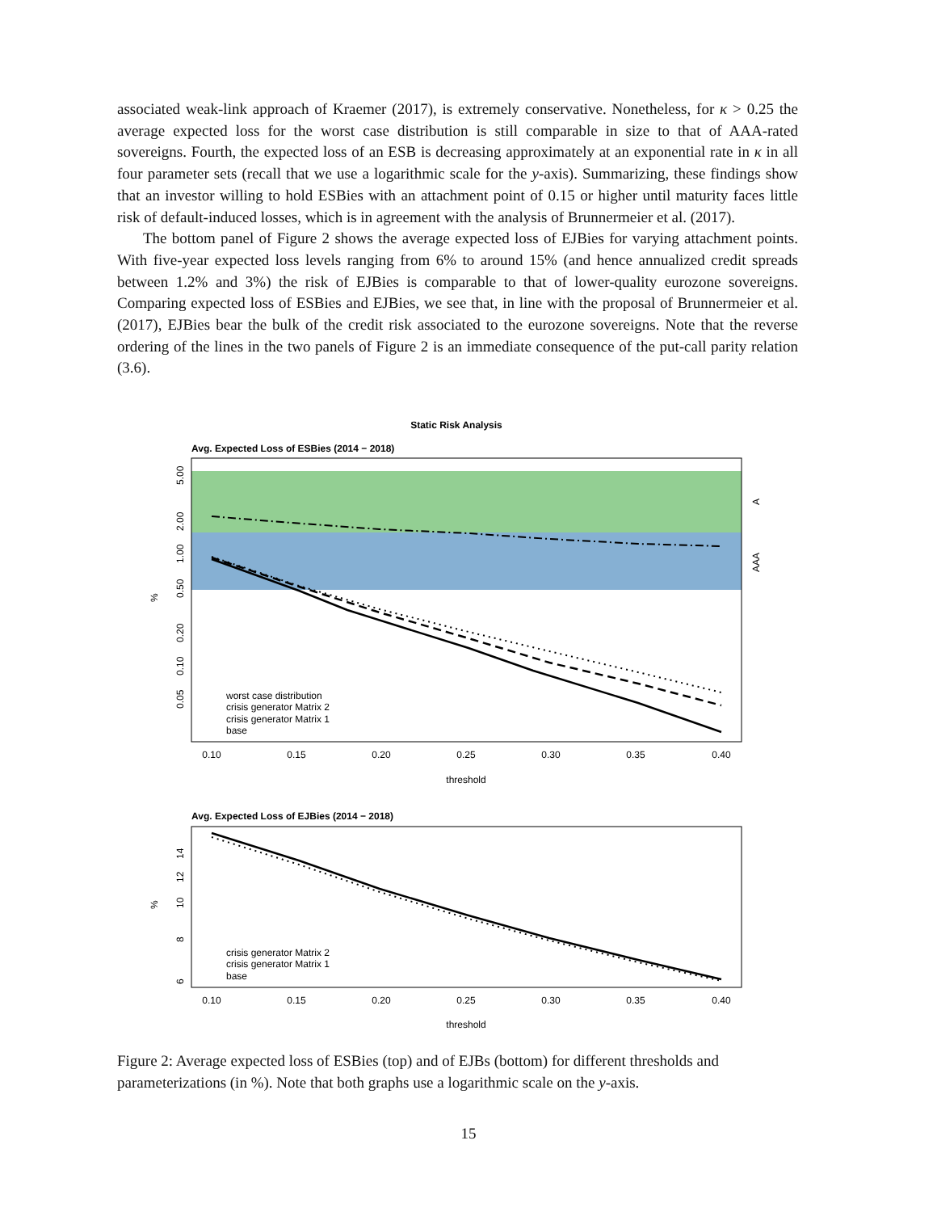associated weak-link approach of Kraemer (2017), is extremely conservative. Nonetheless, for κ > 0.25 the average expected loss for the worst case distribution is still comparable in size to that of AAA-rated sovereigns. Fourth, the expected loss of an ESB is decreasing approximately at an exponential rate in κ in all four parameter sets (recall that we use a logarithmic scale for the y-axis). Summarizing, these findings show that an investor willing to hold ESBies with an attachment point of 0.15 or higher until maturity faces little risk of default-induced losses, which is in agreement with the analysis of Brunnermeier et al. (2017).
The bottom panel of Figure 2 shows the average expected loss of EJBies for varying attachment points. With five-year expected loss levels ranging from 6% to around 15% (and hence annualized credit spreads between 1.2% and 3%) the risk of EJBies is comparable to that of lower-quality eurozone sovereigns. Comparing expected loss of ESBies and EJBies, we see that, in line with the proposal of Brunnermeier et al. (2017), EJBies bear the bulk of the credit risk associated to the eurozone sovereigns. Note that the reverse ordering of the lines in the two panels of Figure 2 is an immediate consequence of the put-call parity relation (3.6).
Static Risk Analysis
Avg. Expected Loss of ESBies (2014 − 2018)
A
AAA
%
5.00
2.00
1.00
0.50
0.20
0.10
0.05
worst case distribution
crisis generator Matrix 2
crisis generator Matrix 1
base
0.10
0.15
0.20
0.25
0.30
0.35
0.40
threshold
Avg. Expected Loss of EJBies (2014 − 2018)
%
14
12
10
8
6
crisis generator Matrix 2
crisis generator Matrix 1
base
0.10
0.15
0.20
0.25
0.30
0.35
0.40
threshold
Figure 2: Average expected loss of ESBies (top) and of EJBs (bottom) for different thresholds and parameterizations (in %). Note that both graphs use a logarithmic scale on the y-axis.
15